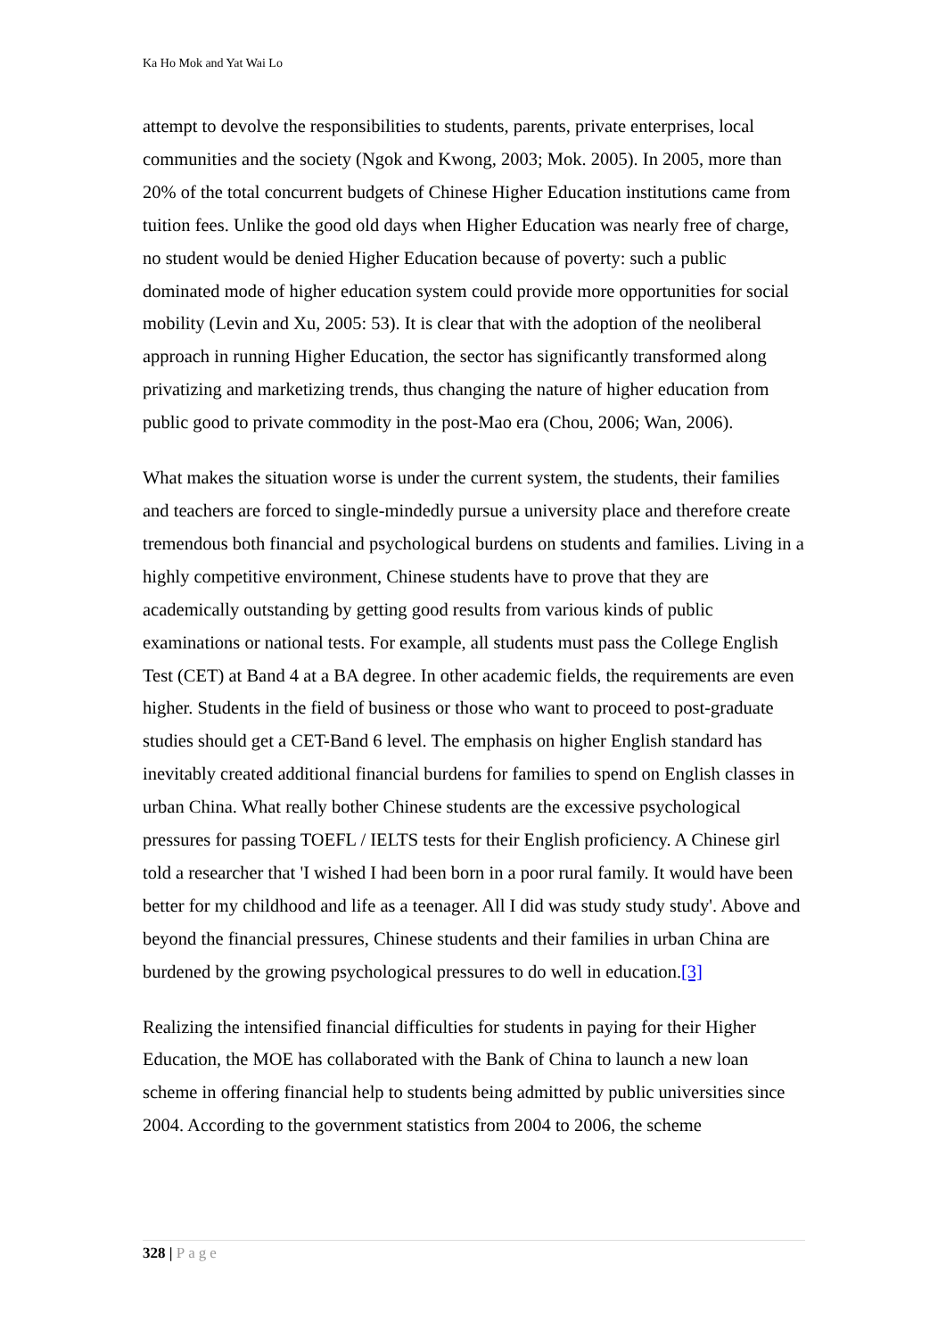Ka Ho Mok and Yat Wai Lo
attempt to devolve the responsibilities to students, parents, private enterprises, local communities and the society (Ngok and Kwong, 2003; Mok. 2005). In 2005, more than 20% of the total concurrent budgets of Chinese Higher Education institutions came from tuition fees. Unlike the good old days when Higher Education was nearly free of charge, no student would be denied Higher Education because of poverty: such a public dominated mode of higher education system could provide more opportunities for social mobility (Levin and Xu, 2005: 53). It is clear that with the adoption of the neoliberal approach in running Higher Education, the sector has significantly transformed along privatizing and marketizing trends, thus changing the nature of higher education from public good to private commodity in the post-Mao era (Chou, 2006; Wan, 2006).
What makes the situation worse is under the current system, the students, their families and teachers are forced to single-mindedly pursue a university place and therefore create tremendous both financial and psychological burdens on students and families. Living in a highly competitive environment, Chinese students have to prove that they are academically outstanding by getting good results from various kinds of public examinations or national tests. For example, all students must pass the College English Test (CET) at Band 4 at a BA degree. In other academic fields, the requirements are even higher. Students in the field of business or those who want to proceed to post-graduate studies should get a CET-Band 6 level. The emphasis on higher English standard has inevitably created additional financial burdens for families to spend on English classes in urban China. What really bother Chinese students are the excessive psychological pressures for passing TOEFL / IELTS tests for their English proficiency. A Chinese girl told a researcher that 'I wished I had been born in a poor rural family. It would have been better for my childhood and life as a teenager. All I did was study study study'. Above and beyond the financial pressures, Chinese students and their families in urban China are burdened by the growing psychological pressures to do well in education.[3]
Realizing the intensified financial difficulties for students in paying for their Higher Education, the MOE has collaborated with the Bank of China to launch a new loan scheme in offering financial help to students being admitted by public universities since 2004. According to the government statistics from 2004 to 2006, the scheme
328 | Page